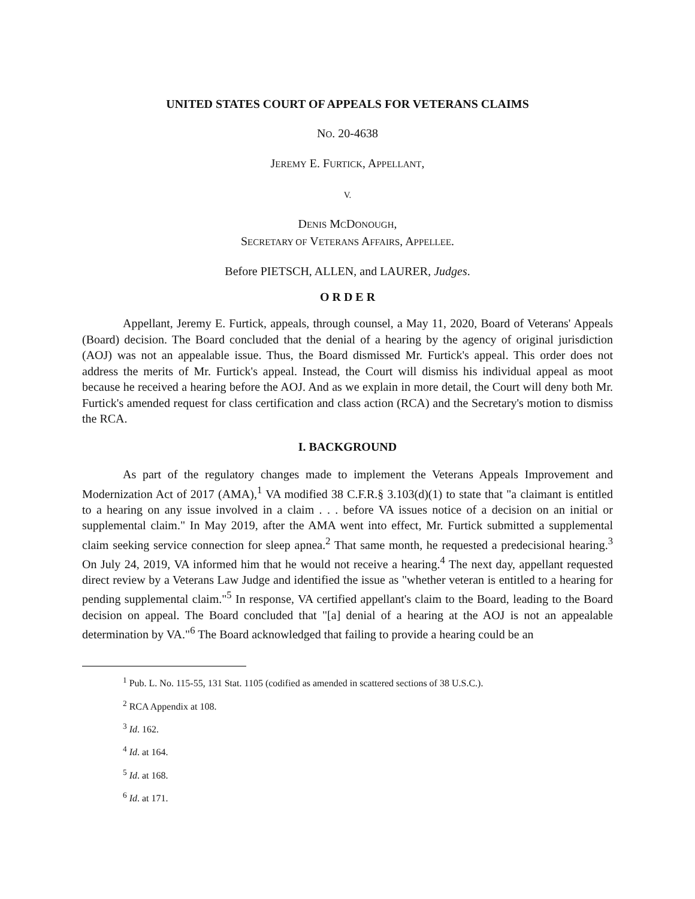UNITED STATES COURT OF APPEALS FOR VETERANS CLAIMS
NO. 20-4638
JEREMY E. FURTICK, APPELLANT,
V.
DENIS MCDONOUGH,
SECRETARY OF VETERANS AFFAIRS, APPELLEE.
Before PIETSCH, ALLEN, and LAURER, Judges.
O R D E R
Appellant, Jeremy E. Furtick, appeals, through counsel, a May 11, 2020, Board of Veterans' Appeals (Board) decision. The Board concluded that the denial of a hearing by the agency of original jurisdiction (AOJ) was not an appealable issue. Thus, the Board dismissed Mr. Furtick's appeal. This order does not address the merits of Mr. Furtick's appeal. Instead, the Court will dismiss his individual appeal as moot because he received a hearing before the AOJ. And as we explain in more detail, the Court will deny both Mr. Furtick's amended request for class certification and class action (RCA) and the Secretary's motion to dismiss the RCA.
I. BACKGROUND
As part of the regulatory changes made to implement the Veterans Appeals Improvement and Modernization Act of 2017 (AMA),<sup>1</sup> VA modified 38 C.F.R.§ 3.103(d)(1) to state that "a claimant is entitled to a hearing on any issue involved in a claim . . . before VA issues notice of a decision on an initial or supplemental claim." In May 2019, after the AMA went into effect, Mr. Furtick submitted a supplemental claim seeking service connection for sleep apnea.<sup>2</sup> That same month, he requested a predecisional hearing.<sup>3</sup> On July 24, 2019, VA informed him that he would not receive a hearing.<sup>4</sup> The next day, appellant requested direct review by a Veterans Law Judge and identified the issue as "whether veteran is entitled to a hearing for pending supplemental claim."<sup>5</sup> In response, VA certified appellant's claim to the Board, leading to the Board decision on appeal. The Board concluded that "[a] denial of a hearing at the AOJ is not an appealable determination by VA."<sup>6</sup> The Board acknowledged that failing to provide a hearing could be an
<sup>1</sup> Pub. L. No. 115-55, 131 Stat. 1105 (codified as amended in scattered sections of 38 U.S.C.).
<sup>2</sup> RCA Appendix at 108.
<sup>3</sup> Id. 162.
<sup>4</sup> Id. at 164.
<sup>5</sup> Id. at 168.
<sup>6</sup> Id. at 171.